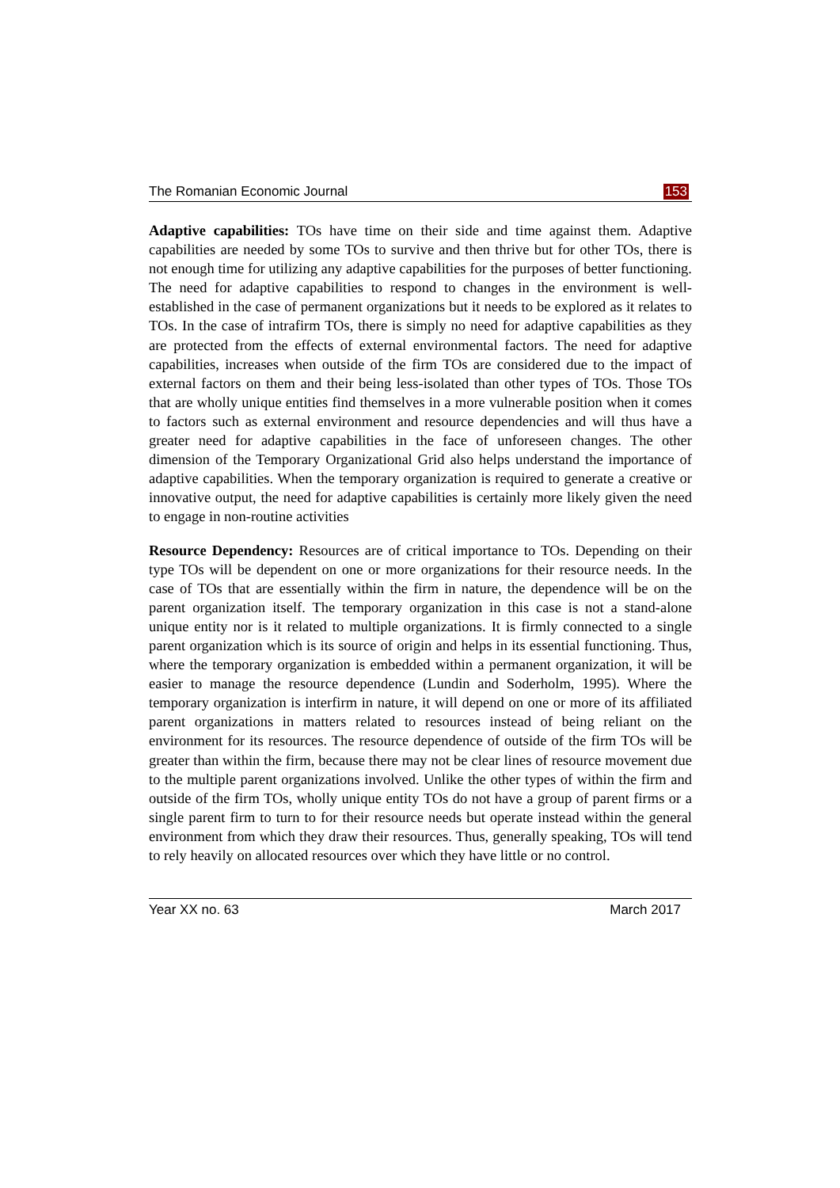The Romanian Economic Journal 153
Adaptive capabilities: TOs have time on their side and time against them. Adaptive capabilities are needed by some TOs to survive and then thrive but for other TOs, there is not enough time for utilizing any adaptive capabilities for the purposes of better functioning. The need for adaptive capabilities to respond to changes in the environment is well-established in the case of permanent organizations but it needs to be explored as it relates to TOs. In the case of intrafirm TOs, there is simply no need for adaptive capabilities as they are protected from the effects of external environmental factors. The need for adaptive capabilities, increases when outside of the firm TOs are considered due to the impact of external factors on them and their being less-isolated than other types of TOs. Those TOs that are wholly unique entities find themselves in a more vulnerable position when it comes to factors such as external environment and resource dependencies and will thus have a greater need for adaptive capabilities in the face of unforeseen changes. The other dimension of the Temporary Organizational Grid also helps understand the importance of adaptive capabilities. When the temporary organization is required to generate a creative or innovative output, the need for adaptive capabilities is certainly more likely given the need to engage in non-routine activities
Resource Dependency: Resources are of critical importance to TOs. Depending on their type TOs will be dependent on one or more organizations for their resource needs. In the case of TOs that are essentially within the firm in nature, the dependence will be on the parent organization itself. The temporary organization in this case is not a stand-alone unique entity nor is it related to multiple organizations. It is firmly connected to a single parent organization which is its source of origin and helps in its essential functioning. Thus, where the temporary organization is embedded within a permanent organization, it will be easier to manage the resource dependence (Lundin and Soderholm, 1995). Where the temporary organization is interfirm in nature, it will depend on one or more of its affiliated parent organizations in matters related to resources instead of being reliant on the environment for its resources. The resource dependence of outside of the firm TOs will be greater than within the firm, because there may not be clear lines of resource movement due to the multiple parent organizations involved. Unlike the other types of within the firm and outside of the firm TOs, wholly unique entity TOs do not have a group of parent firms or a single parent firm to turn to for their resource needs but operate instead within the general environment from which they draw their resources. Thus, generally speaking, TOs will tend to rely heavily on allocated resources over which they have little or no control.
Year XX no. 63 March 2017